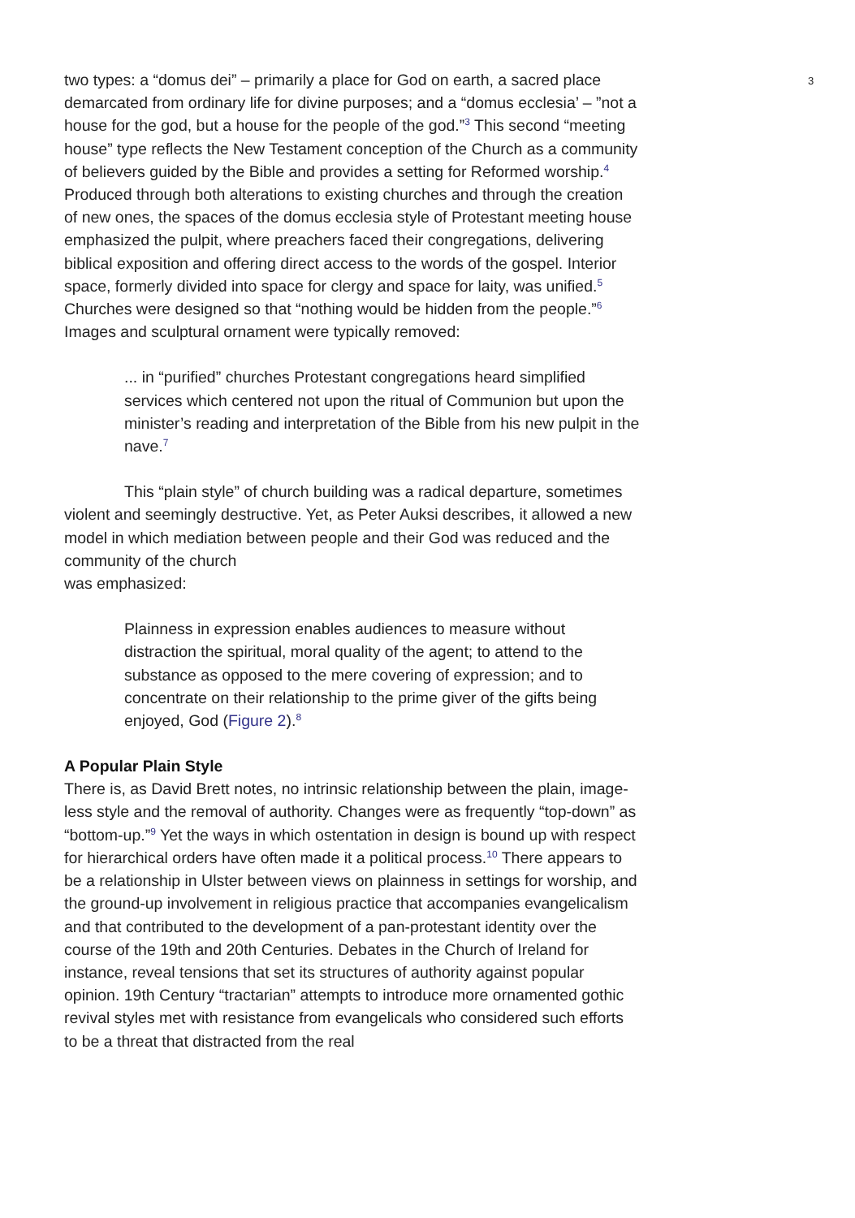3
two types: a “domus dei” – primarily a place for God on earth, a sacred place demarcated from ordinary life for divine purposes; and a “domus ecclesia’ – ”not a house for the god, but a house for the people of the god.”<sup>3</sup> This second “meeting house” type reflects the New Testament conception of the Church as a community of believers guided by the Bible and provides a setting for Reformed worship.<sup>4</sup> Produced through both alterations to existing churches and through the creation of new ones, the spaces of the domus ecclesia style of Protestant meeting house emphasized the pulpit, where preachers faced their congregations, delivering biblical exposition and offering direct access to the words of the gospel. Interior space, formerly divided into space for clergy and space for laity, was unified.<sup>5</sup> Churches were designed so that “nothing would be hidden from the people.”<sup>6</sup> Images and sculptural ornament were typically removed:
... in “purified” churches Protestant congregations heard simplified services which centered not upon the ritual of Communion but upon the minister’s reading and interpretation of the Bible from his new pulpit in the nave.<sup>7</sup>
This “plain style” of church building was a radical departure, sometimes violent and seemingly destructive. Yet, as Peter Auksi describes, it allowed a new model in which mediation between people and their God was reduced and the community of the church
was emphasized:
Plainness in expression enables audiences to measure without distraction the spiritual, moral quality of the agent; to attend to the substance as opposed to the mere covering of expression; and to concentrate on their relationship to the prime giver of the gifts being enjoyed, God (Figure 2).<sup>8</sup>
A Popular Plain Style
There is, as David Brett notes, no intrinsic relationship between the plain, image-less style and the removal of authority. Changes were as frequently “top-down” as “bottom-up.”<sup>9</sup> Yet the ways in which ostentation in design is bound up with respect for hierarchical orders have often made it a political process.<sup>10</sup> There appears to be a relationship in Ulster between views on plainness in settings for worship, and the ground-up involvement in religious practice that accompanies evangelicalism and that contributed to the development of a pan-protestant identity over the course of the 19th and 20th Centuries. Debates in the Church of Ireland for instance, reveal tensions that set its structures of authority against popular opinion. 19th Century “tractarian” attempts to introduce more ornamented gothic revival styles met with resistance from evangelicals who considered such efforts to be a threat that distracted from the real